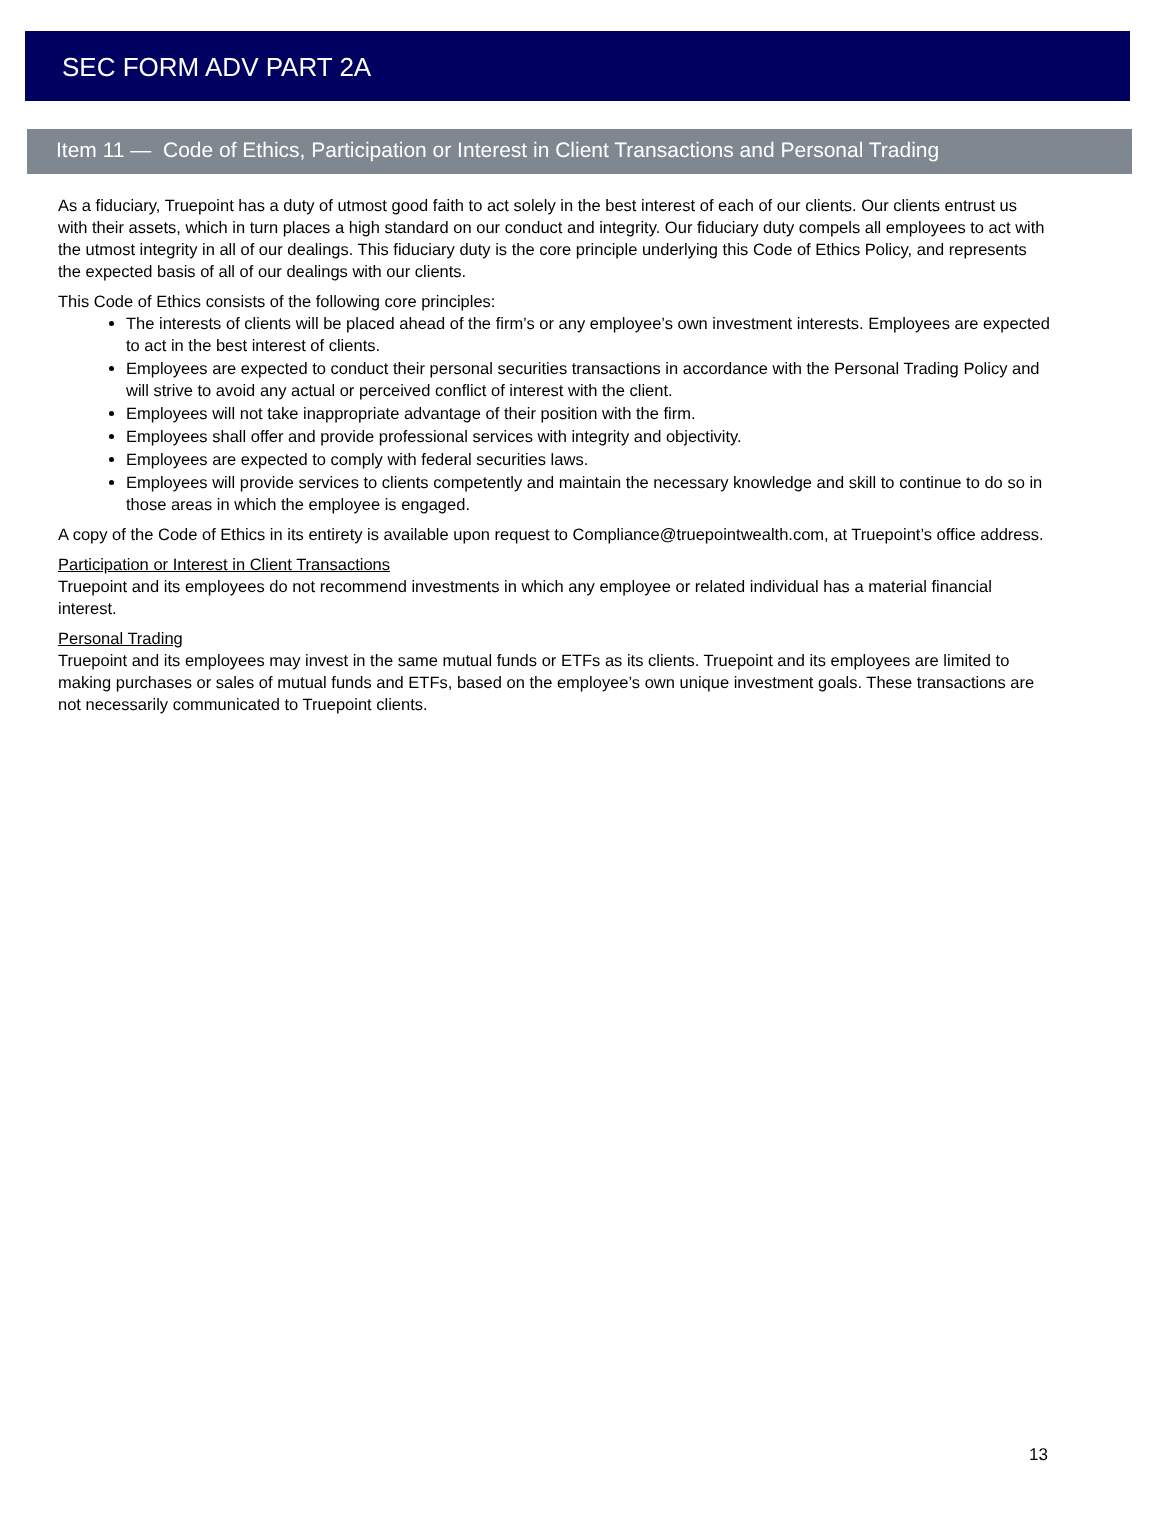SEC FORM ADV PART 2A
Item 11 — Code of Ethics, Participation or Interest in Client Transactions and Personal Trading
As a fiduciary, Truepoint has a duty of utmost good faith to act solely in the best interest of each of our clients. Our clients entrust us with their assets, which in turn places a high standard on our conduct and integrity. Our fiduciary duty compels all employees to act with the utmost integrity in all of our dealings. This fiduciary duty is the core principle underlying this Code of Ethics Policy, and represents the expected basis of all of our dealings with our clients.
This Code of Ethics consists of the following core principles:
The interests of clients will be placed ahead of the firm’s or any employee’s own investment interests. Employees are expected to act in the best interest of clients.
Employees are expected to conduct their personal securities transactions in accordance with the Personal Trading Policy and will strive to avoid any actual or perceived conflict of interest with the client.
Employees will not take inappropriate advantage of their position with the firm.
Employees shall offer and provide professional services with integrity and objectivity.
Employees are expected to comply with federal securities laws.
Employees will provide services to clients competently and maintain the necessary knowledge and skill to continue to do so in those areas in which the employee is engaged.
A copy of the Code of Ethics in its entirety is available upon request to Compliance@truepointwealth.com, at Truepoint’s office address.
Participation or Interest in Client Transactions
Truepoint and its employees do not recommend investments in which any employee or related individual has a material financial interest.
Personal Trading
Truepoint and its employees may invest in the same mutual funds or ETFs as its clients. Truepoint and its employees are limited to making purchases or sales of mutual funds and ETFs, based on the employee’s own unique investment goals. These transactions are not necessarily communicated to Truepoint clients.
13